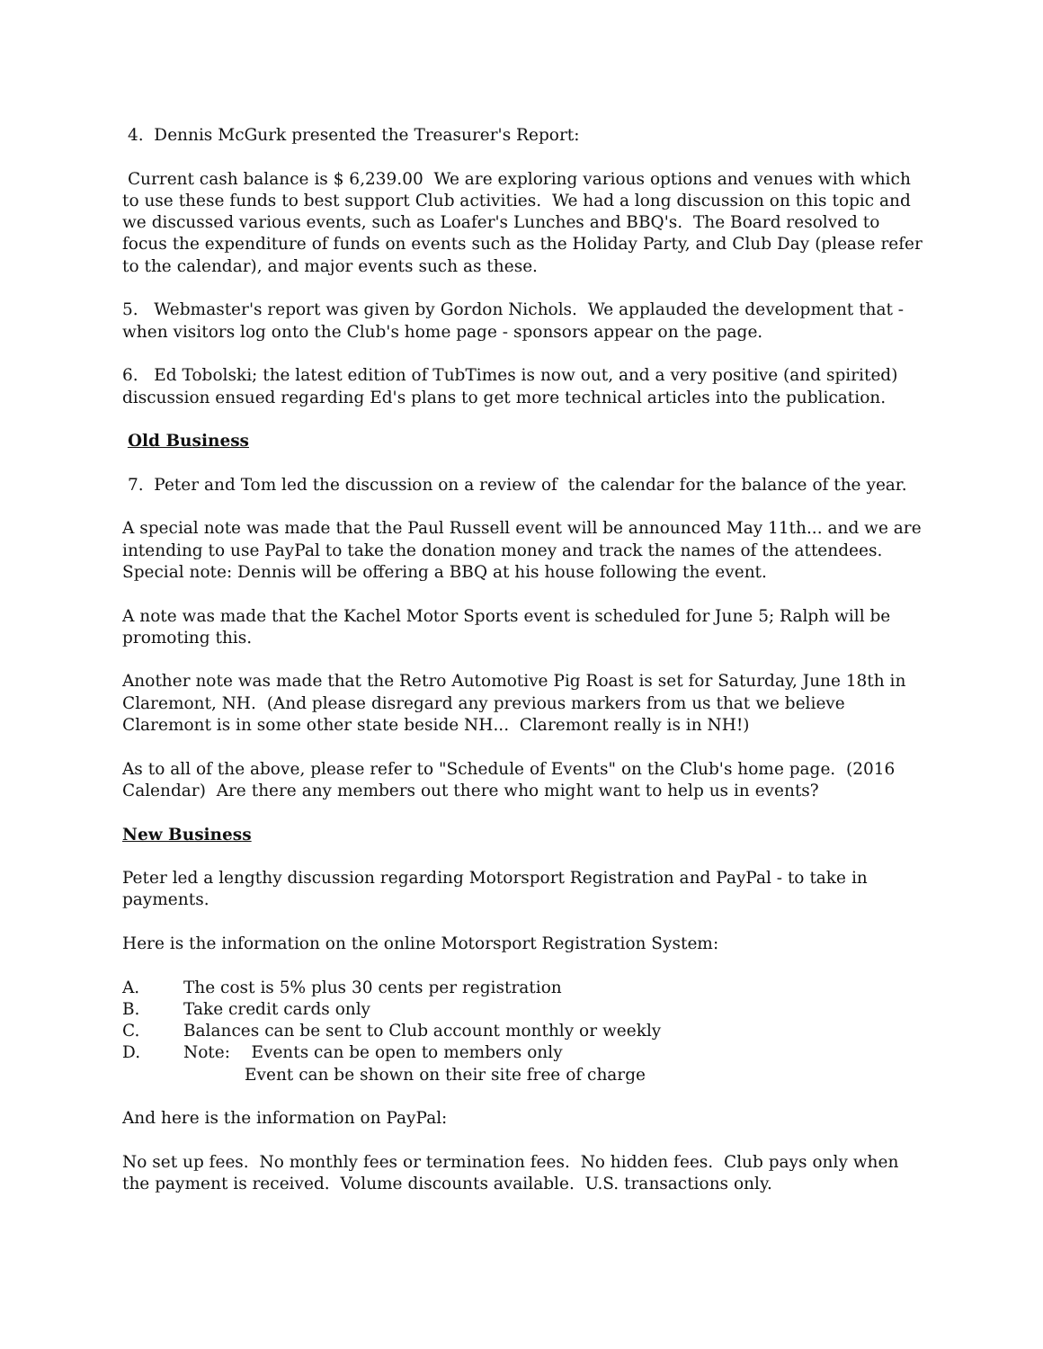4. Dennis McGurk presented the Treasurer's Report:
Current cash balance is $ 6,239.00 We are exploring various options and venues with which to use these funds to best support Club activities. We had a long discussion on this topic and we discussed various events, such as Loafer's Lunches and BBQ's. The Board resolved to focus the expenditure of funds on events such as the Holiday Party, and Club Day (please refer to the calendar), and major events such as these.
5. Webmaster's report was given by Gordon Nichols. We applauded the development that - when visitors log onto the Club's home page - sponsors appear on the page.
6. Ed Tobolski; the latest edition of TubTimes is now out, and a very positive (and spirited) discussion ensued regarding Ed's plans to get more technical articles into the publication.
Old Business
7. Peter and Tom led the discussion on a review of the calendar for the balance of the year.
A special note was made that the Paul Russell event will be announced May 11th... and we are intending to use PayPal to take the donation money and track the names of the attendees. Special note: Dennis will be offering a BBQ at his house following the event.
A note was made that the Kachel Motor Sports event is scheduled for June 5; Ralph will be promoting this.
Another note was made that the Retro Automotive Pig Roast is set for Saturday, June 18th in Claremont, NH. (And please disregard any previous markers from us that we believe Claremont is in some other state beside NH... Claremont really is in NH!)
As to all of the above, please refer to "Schedule of Events" on the Club's home page. (2016 Calendar) Are there any members out there who might want to help us in events?
New Business
Peter led a lengthy discussion regarding Motorsport Registration and PayPal - to take in payments.
Here is the information on the online Motorsport Registration System:
A. The cost is 5% plus 30 cents per registration
B. Take credit cards only
C. Balances can be sent to Club account monthly or weekly
D. Note: Events can be open to members only
Event can be shown on their site free of charge
And here is the information on PayPal:
No set up fees. No monthly fees or termination fees. No hidden fees. Club pays only when the payment is received. Volume discounts available. U.S. transactions only.